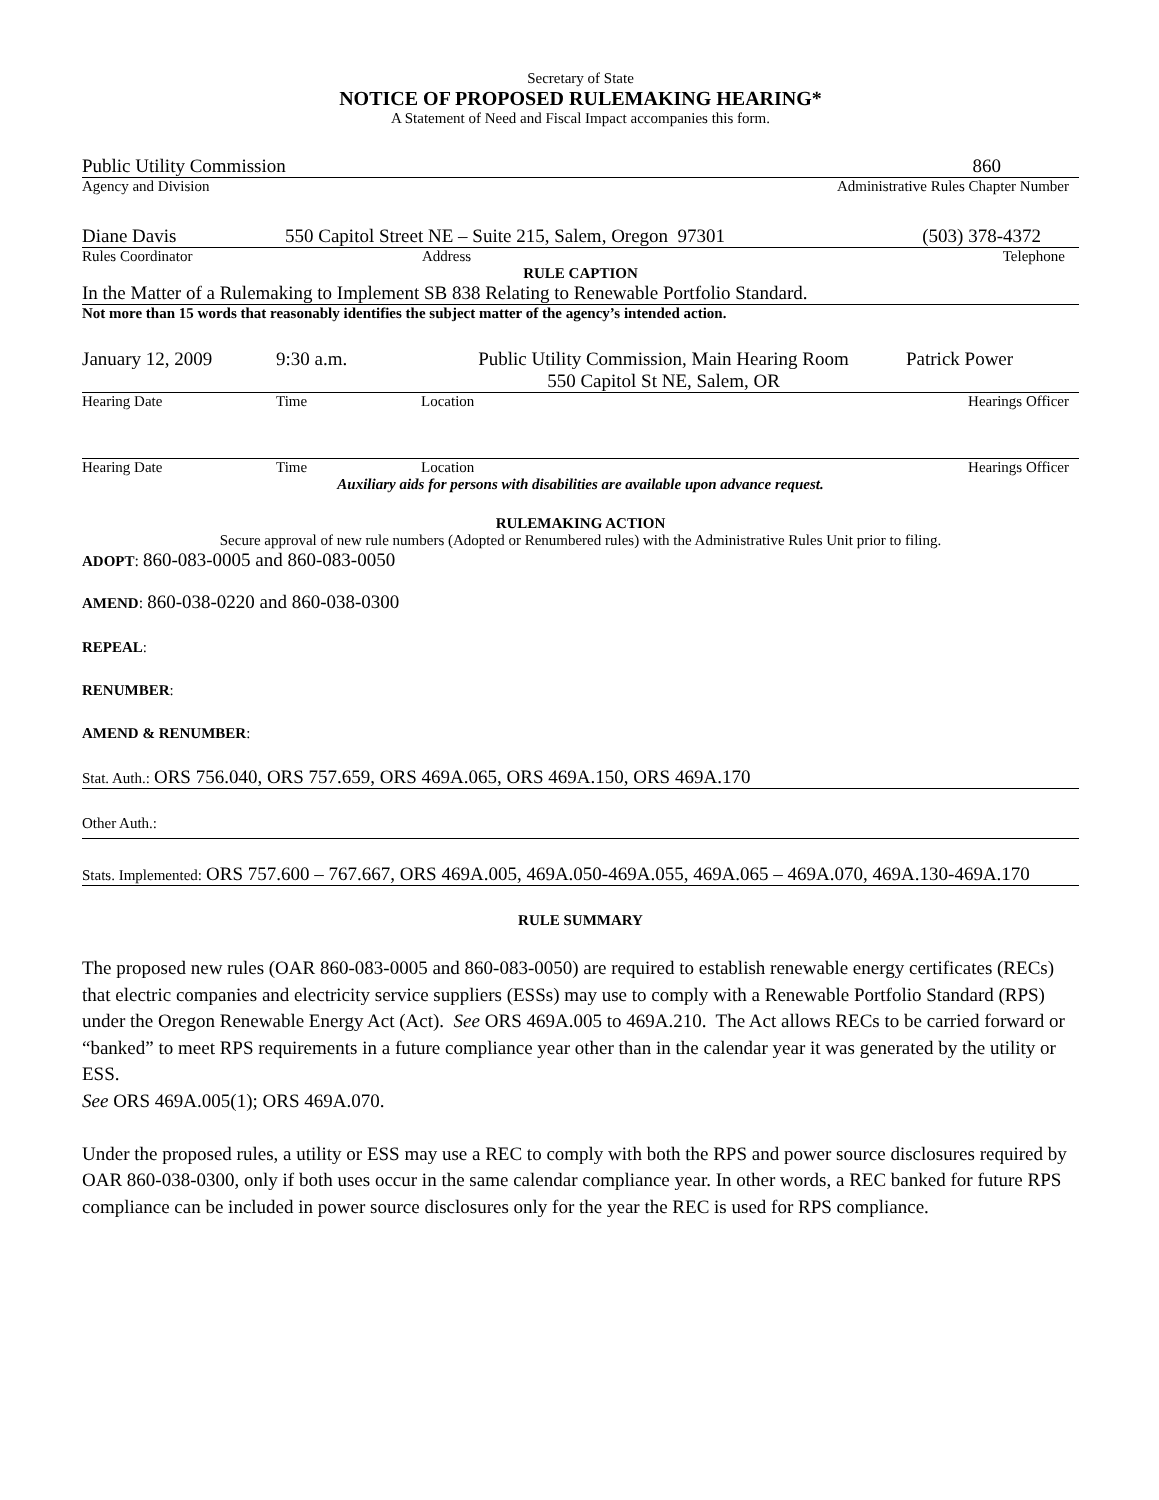Secretary of State
NOTICE OF PROPOSED RULEMAKING HEARING*
A Statement of Need and Fiscal Impact accompanies this form.
Public Utility Commission 860
Agency and Division Administrative Rules Chapter Number
Diane Davis 550 Capitol Street NE – Suite 215, Salem, Oregon 97301 (503) 378-4372
Rules Coordinator Address Telephone
RULE CAPTION
In the Matter of a Rulemaking to Implement SB 838 Relating to Renewable Portfolio Standard.
Not more than 15 words that reasonably identifies the subject matter of the agency’s intended action.
January 12, 2009 9:30 a.m. Public Utility Commission, Main Hearing Room
550 Capitol St NE, Salem, OR Patrick Power
Hearing Date Time Location Hearings Officer
Hearing Date Time Location Hearings Officer
Auxiliary aids for persons with disabilities are available upon advance request.
RULEMAKING ACTION
Secure approval of new rule numbers (Adopted or Renumbered rules) with the Administrative Rules Unit prior to filing.
ADOPT: 860-083-0005 and 860-083-0050
AMEND: 860-038-0220 and 860-038-0300
REPEAL:
RENUMBER:
AMEND & RENUMBER:
Stat. Auth.: ORS 756.040, ORS 757.659, ORS 469A.065, ORS 469A.150, ORS 469A.170
Other Auth.:
Stats. Implemented: ORS 757.600 – 767.667, ORS 469A.005, 469A.050-469A.055, 469A.065 – 469A.070, 469A.130-469A.170
RULE SUMMARY
The proposed new rules (OAR 860-083-0005 and 860-083-0050) are required to establish renewable energy certificates (RECs) that electric companies and electricity service suppliers (ESSs) may use to comply with a Renewable Portfolio Standard (RPS) under the Oregon Renewable Energy Act (Act). See ORS 469A.005 to 469A.210. The Act allows RECs to be carried forward or “banked” to meet RPS requirements in a future compliance year other than in the calendar year it was generated by the utility or ESS.
See ORS 469A.005(1); ORS 469A.070.
Under the proposed rules, a utility or ESS may use a REC to comply with both the RPS and power source disclosures required by OAR 860-038-0300, only if both uses occur in the same calendar compliance year. In other words, a REC banked for future RPS compliance can be included in power source disclosures only for the year the REC is used for RPS compliance.